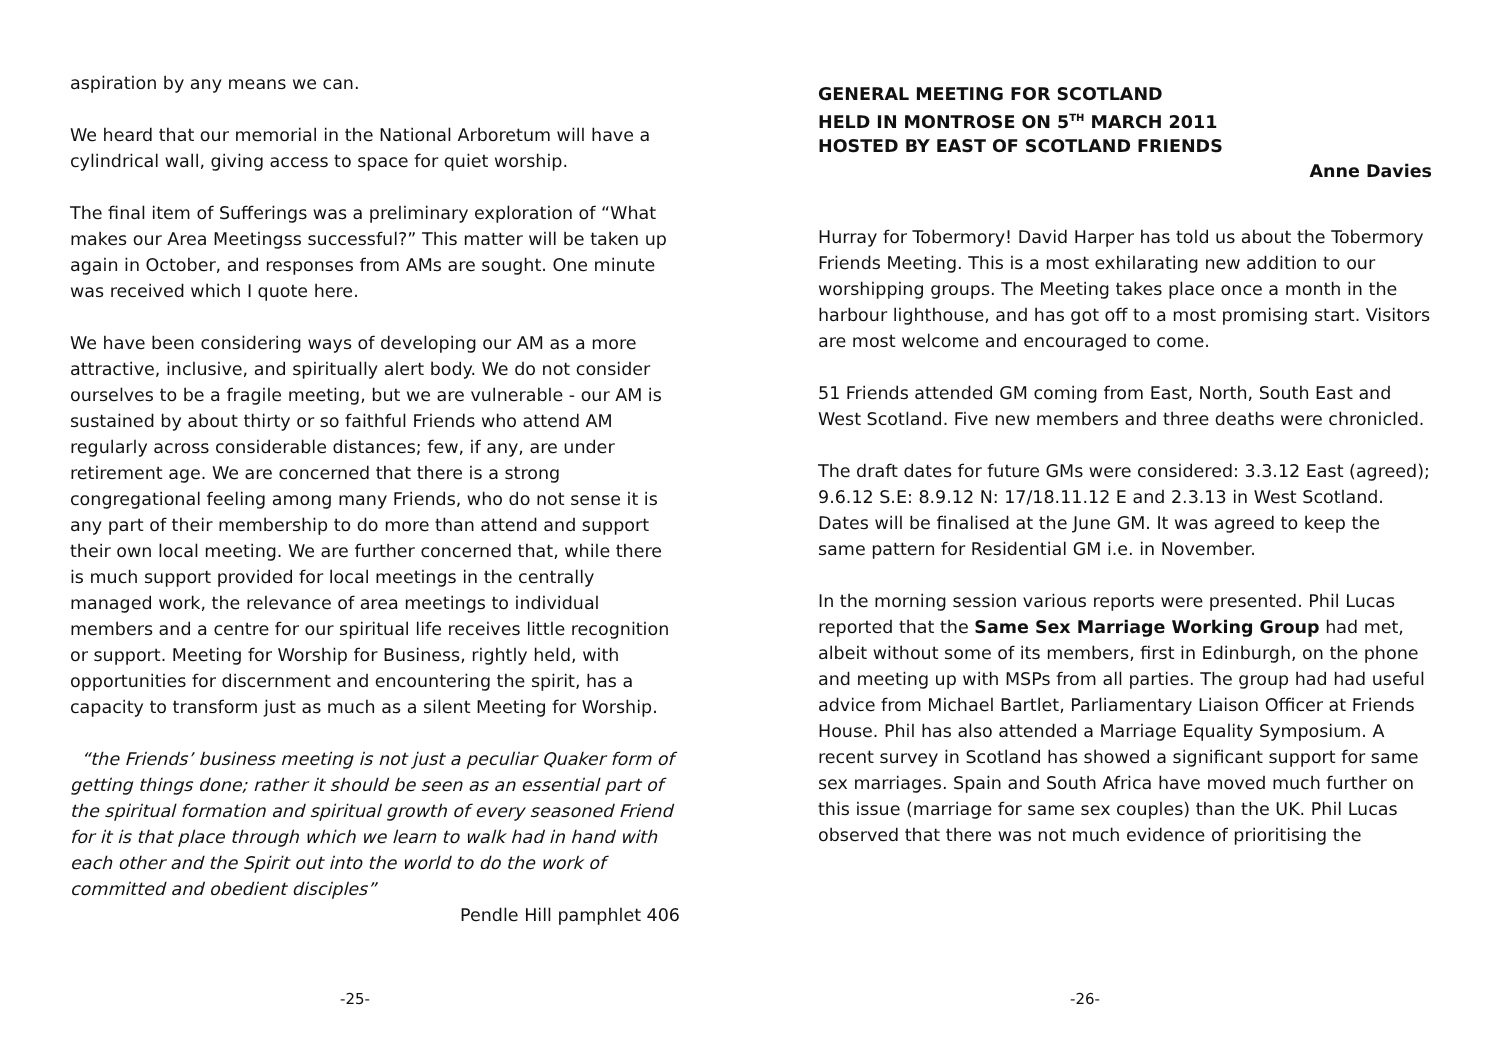aspiration by any means we can.
We heard that our memorial in the National Arboretum will have a cylindrical wall, giving access to space for quiet worship.
The final item of Sufferings was a preliminary exploration of “What makes our Area Meetingss successful?” This matter will be taken up again in October, and responses from AMs are sought. One minute was received which I quote here.
We have been considering ways of developing our AM as a more attractive, inclusive, and spiritually alert body. We do not consider ourselves to be a fragile meeting, but we are vulnerable - our AM is sustained by about thirty or so faithful Friends who attend AM regularly across considerable distances; few, if any, are under retirement age. We are concerned that there is a strong congregational feeling among many Friends, who do not sense it is any part of their membership to do more than attend and support their own local meeting. We are further concerned that, while there is much support provided for local meetings in the centrally managed work, the relevance of area meetings to individual members and a centre for our spiritual life receives little recognition or support. Meeting for Worship for Business, rightly held, with opportunities for discernment and encountering the spirit, has a capacity to transform just as much as a silent Meeting for Worship.
“the Friends’ business meeting is not just a peculiar Quaker form of getting things done; rather it should be seen as an essential part of the spiritual formation and spiritual growth of every seasoned Friend for it is that place through which we learn to walk had in hand with each other and the Spirit out into the world to do the work of committed and obedient disciples”
Pendle Hill pamphlet 406
-25-
GENERAL MEETING FOR SCOTLAND
HELD IN MONTROSE ON 5<sup>TH</sup> MARCH 2011
HOSTED BY EAST OF SCOTLAND FRIENDS
Anne Davies
Hurray for Tobermory! David Harper has told us about the Tobermory Friends Meeting. This is a most exhilarating new addition to our worshipping groups. The Meeting takes place once a month in the harbour lighthouse, and has got off to a most promising start. Visitors are most welcome and encouraged to come.
51 Friends attended GM coming from East, North, South East and West Scotland. Five new members and three deaths were chronicled.
The draft dates for future GMs were considered: 3.3.12 East (agreed); 9.6.12 S.E: 8.9.12 N: 17/18.11.12 E and 2.3.13 in West Scotland. Dates will be finalised at the June GM. It was agreed to keep the same pattern for Residential GM i.e. in November.
In the morning session various reports were presented. Phil Lucas reported that the Same Sex Marriage Working Group had met, albeit without some of its members, first in Edinburgh, on the phone and meeting up with MSPs from all parties. The group had had useful advice from Michael Bartlet, Parliamentary Liaison Officer at Friends House. Phil has also attended a Marriage Equality Symposium. A recent survey in Scotland has showed a significant support for same sex marriages. Spain and South Africa have moved much further on this issue (marriage for same sex couples) than the UK. Phil Lucas observed that there was not much evidence of prioritising the
-26-